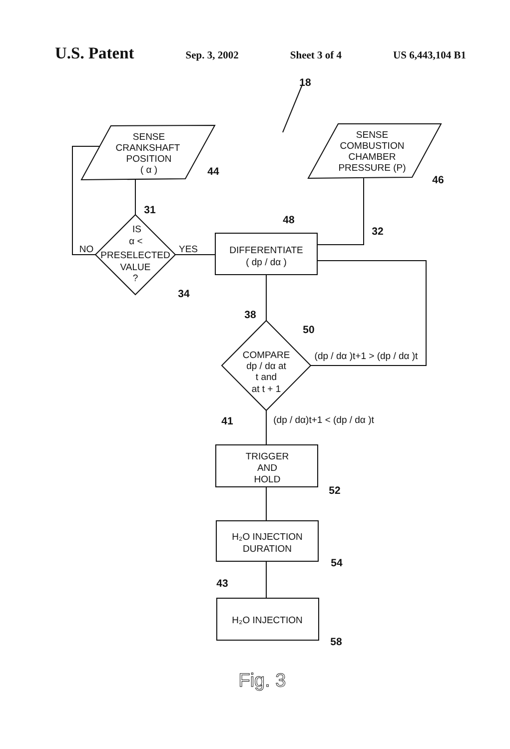U.S. Patent Sep. 3, 2002 Sheet 3 of 4 US 6,443,104 B1
SENSE
CRANKSHAFT
POSITION
( α )
SENSE
COMBUSTION
CHAMBER
PRESSURE (P)
IS
α <
PRESELECTED
VALUE
?
NO
YES
DIFFERENTIATE
( dp / dα )
COMPARE
dp / dα at
t and
at t + 1
(dp / dα )t+1 > (dp / dα )t
(dp / dα)t+1 < (dp / dα )t
TRIGGER
AND
HOLD
H₂O INJECTION
DURATION
H₂O INJECTION
18
44
46
31
32
48
34
38
50
41
52
54
43
58
Fig. 3